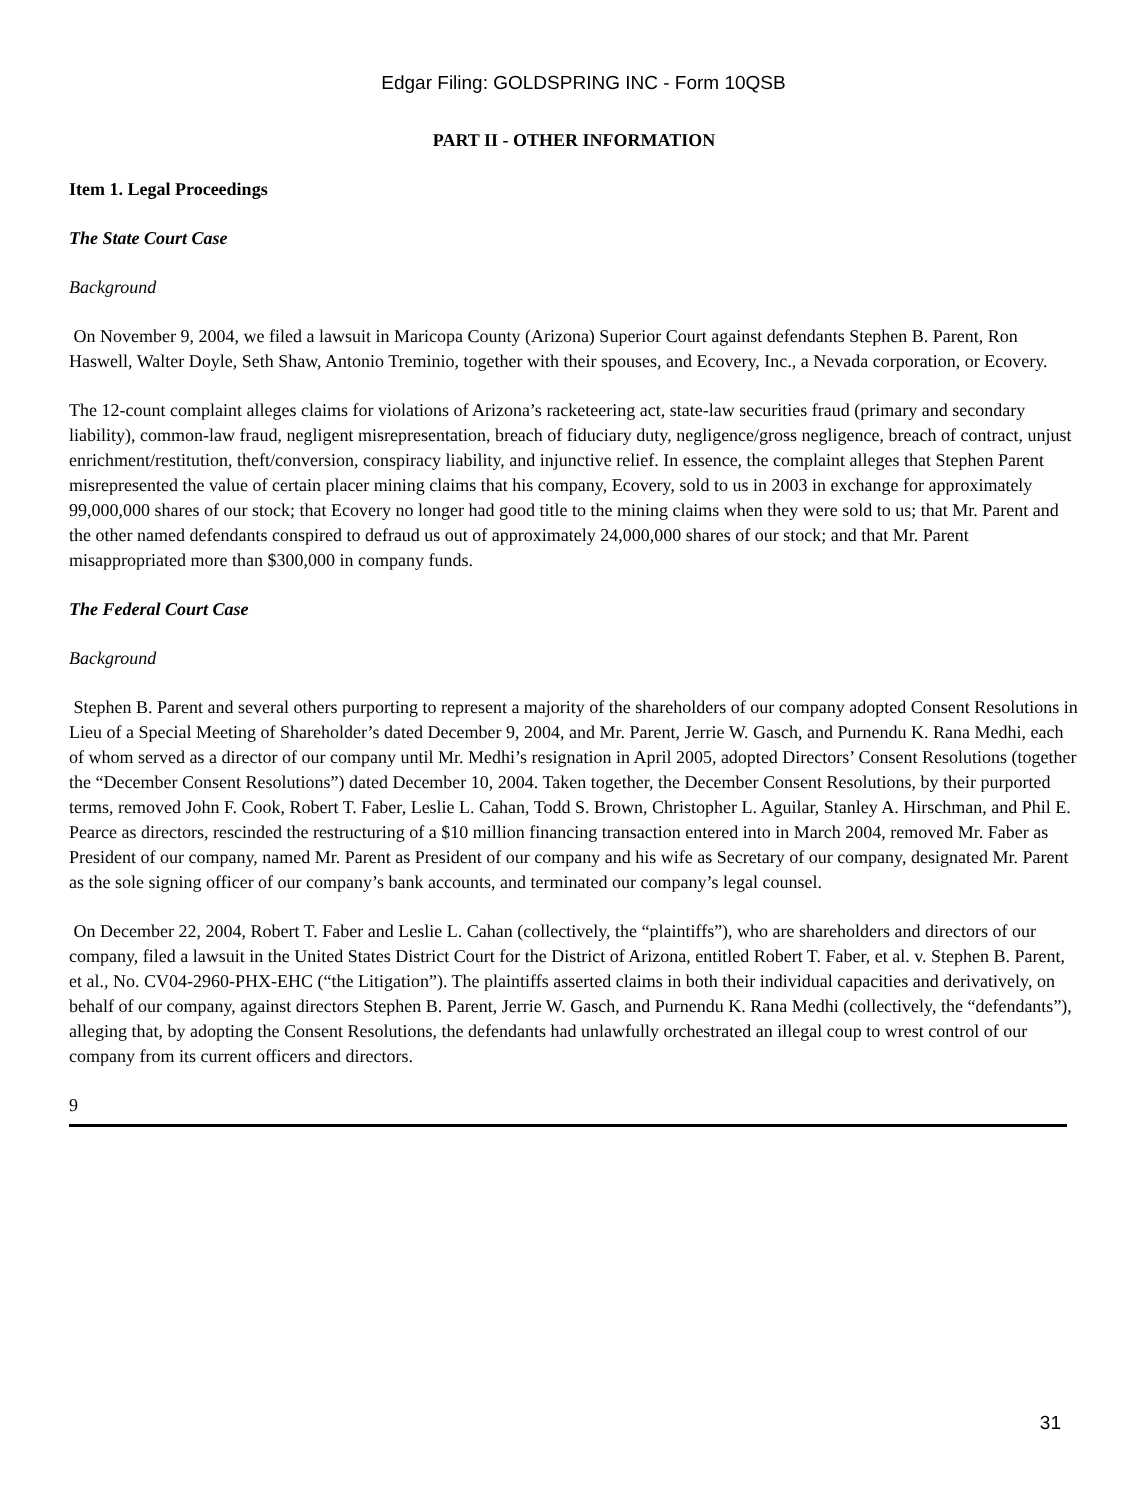Edgar Filing: GOLDSPRING INC - Form 10QSB
PART II - OTHER INFORMATION
Item 1. Legal Proceedings
The State Court Case
Background
On November 9, 2004, we filed a lawsuit in Maricopa County (Arizona) Superior Court against defendants Stephen B. Parent, Ron Haswell, Walter Doyle, Seth Shaw, Antonio Treminio, together with their spouses, and Ecovery, Inc., a Nevada corporation, or Ecovery.
The 12-count complaint alleges claims for violations of Arizona’s racketeering act, state-law securities fraud (primary and secondary liability), common-law fraud, negligent misrepresentation, breach of fiduciary duty, negligence/gross negligence, breach of contract, unjust enrichment/restitution, theft/conversion, conspiracy liability, and injunctive relief. In essence, the complaint alleges that Stephen Parent misrepresented the value of certain placer mining claims that his company, Ecovery, sold to us in 2003 in exchange for approximately 99,000,000 shares of our stock; that Ecovery no longer had good title to the mining claims when they were sold to us; that Mr. Parent and the other named defendants conspired to defraud us out of approximately 24,000,000 shares of our stock; and that Mr. Parent misappropriated more than $300,000 in company funds.
The Federal Court Case
Background
Stephen B. Parent and several others purporting to represent a majority of the shareholders of our company adopted Consent Resolutions in Lieu of a Special Meeting of Shareholder’s dated December 9, 2004, and Mr. Parent, Jerrie W. Gasch, and Purnendu K. Rana Medhi, each of whom served as a director of our company until Mr. Medhi’s resignation in April 2005, adopted Directors’ Consent Resolutions (together the “December Consent Resolutions”) dated December 10, 2004. Taken together, the December Consent Resolutions, by their purported terms, removed John F. Cook, Robert T. Faber, Leslie L. Cahan, Todd S. Brown, Christopher L. Aguilar, Stanley A. Hirschman, and Phil E. Pearce as directors, rescinded the restructuring of a $10 million financing transaction entered into in March 2004, removed Mr. Faber as President of our company, named Mr. Parent as President of our company and his wife as Secretary of our company, designated Mr. Parent as the sole signing officer of our company’s bank accounts, and terminated our company’s legal counsel.
On December 22, 2004, Robert T. Faber and Leslie L. Cahan (collectively, the “plaintiffs”), who are shareholders and directors of our company, filed a lawsuit in the United States District Court for the District of Arizona, entitled Robert T. Faber, et al. v. Stephen B. Parent, et al., No. CV04-2960-PHX-EHC (“the Litigation”). The plaintiffs asserted claims in both their individual capacities and derivatively, on behalf of our company, against directors Stephen B. Parent, Jerrie W. Gasch, and Purnendu K. Rana Medhi (collectively, the “defendants”), alleging that, by adopting the Consent Resolutions, the defendants had unlawfully orchestrated an illegal coup to wrest control of our company from its current officers and directors.
9
31